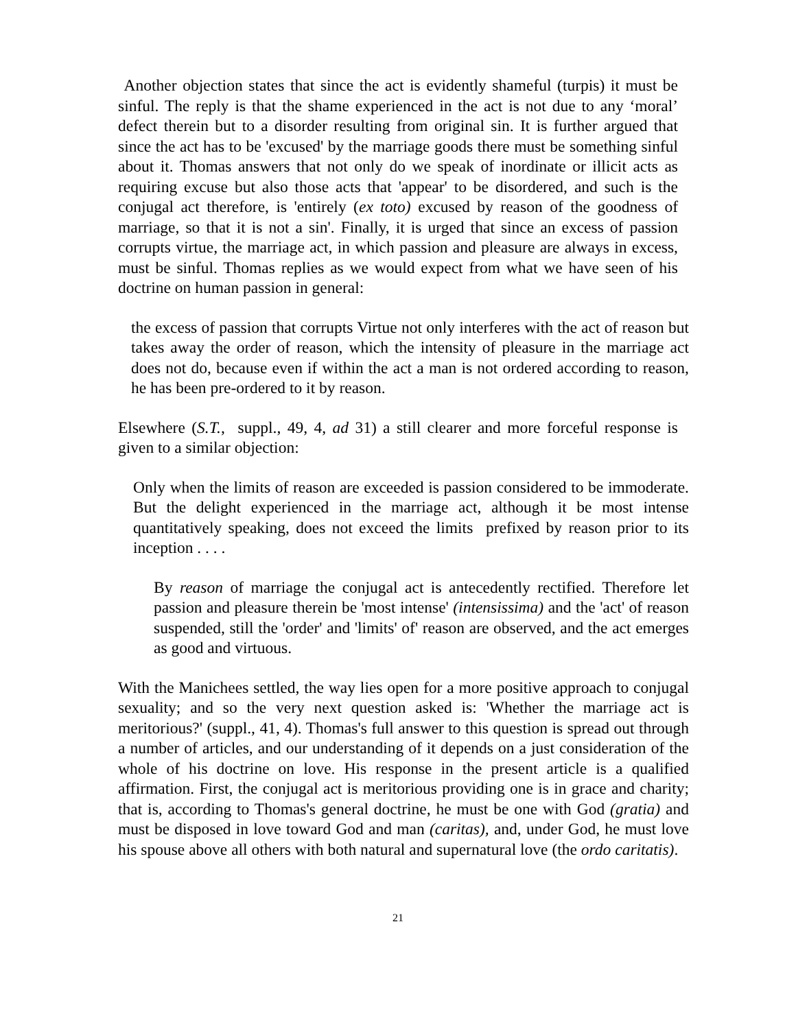Another objection states that since the act is evidently shameful (turpis) it must be sinful. The reply is that the shame experienced in the act is not due to any ‘moral’ defect therein but to a disorder resulting from original sin. It is further argued that since the act has to be 'excused' by the marriage goods there must be something sinful about it. Thomas answers that not only do we speak of inordinate or illicit acts as requiring excuse but also those acts that 'appear' to be disordered, and such is the conjugal act therefore, is 'entirely (ex toto) excused by reason of the goodness of marriage, so that it is not a sin'. Finally, it is urged that since an excess of passion corrupts virtue, the marriage act, in which passion and pleasure are always in excess, must be sinful. Thomas replies as we would expect from what we have seen of his doctrine on human passion in general:
the excess of passion that corrupts Virtue not only interferes with the act of reason but takes away the order of reason, which the intensity of pleasure in the marriage act does not do, because even if within the act a man is not ordered according to reason, he has been pre-ordered to it by reason.
Elsewhere (S.T., suppl., 49, 4, ad 31) a still clearer and more forceful response is given to a similar objection:
Only when the limits of reason are exceeded is passion considered to be immoderate. But the delight experienced in the marriage act, although it be most intense quantitatively speaking, does not exceed the limits prefixed by reason prior to its inception . . . .
By reason of marriage the conjugal act is antecedently rectified. Therefore let passion and pleasure therein be 'most intense' (intensissima) and the 'act' of reason suspended, still the 'order' and 'limits' of' reason are observed, and the act emerges as good and virtuous.
With the Manichees settled, the way lies open for a more positive approach to conjugal sexuality; and so the very next question asked is: 'Whether the marriage act is meritorious?' (suppl., 41, 4). Thomas's full answer to this question is spread out through a number of articles, and our understanding of it depends on a just consideration of the whole of his doctrine on love. His response in the present article is a qualified affirmation. First, the conjugal act is meritorious providing one is in grace and charity; that is, according to Thomas's general doctrine, he must be one with God (gratia) and must be disposed in love toward God and man (caritas), and, under God, he must love his spouse above all others with both natural and supernatural love (the ordo caritatis).
21